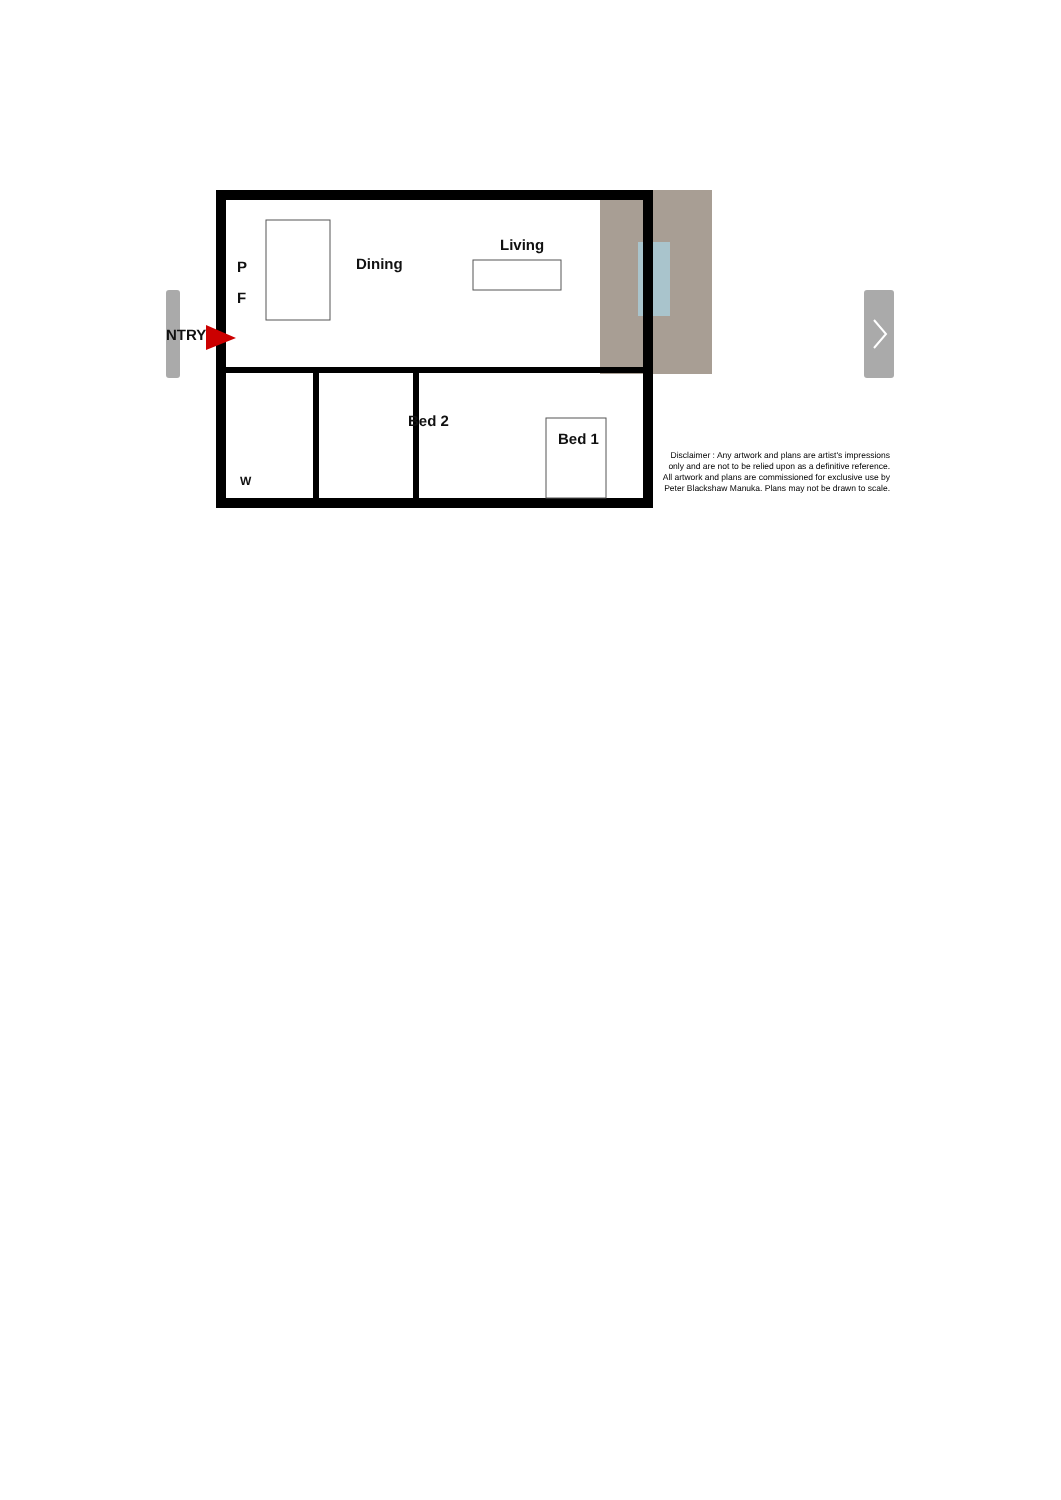NTRY
P
F
Dining
Living
Bed 2
Bed 1
W
Disclaimer : Any artwork and plans are artist's impressions only and are not to be relied upon as a definitive reference. All artwork and plans are commissioned for exclusive use by Peter Blackshaw Manuka. Plans may not be drawn to scale.